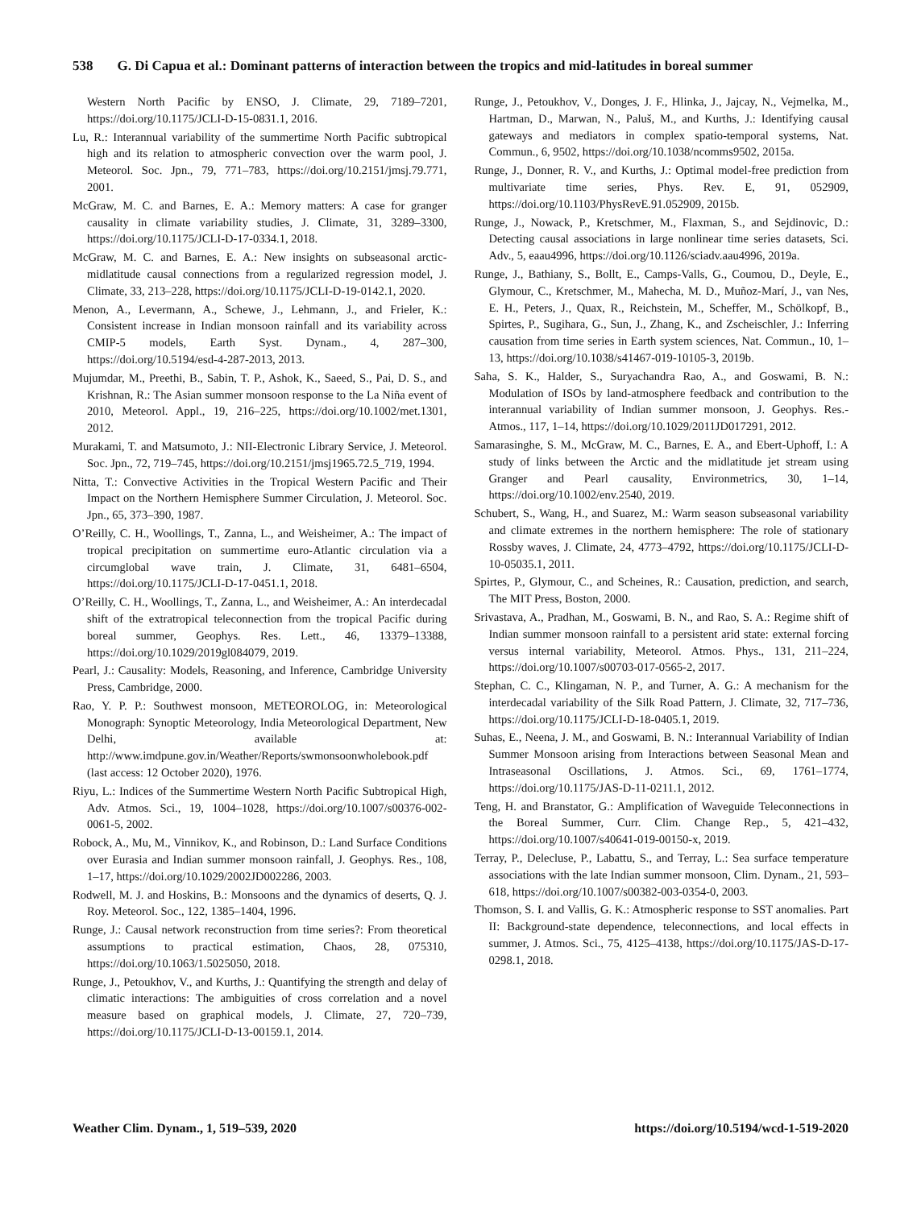538 G. Di Capua et al.: Dominant patterns of interaction between the tropics and mid-latitudes in boreal summer
Western North Pacific by ENSO, J. Climate, 29, 7189–7201, https://doi.org/10.1175/JCLI-D-15-0831.1, 2016.
Lu, R.: Interannual variability of the summertime North Pacific subtropical high and its relation to atmospheric convection over the warm pool, J. Meteorol. Soc. Jpn., 79, 771–783, https://doi.org/10.2151/jmsj.79.771, 2001.
McGraw, M. C. and Barnes, E. A.: Memory matters: A case for granger causality in climate variability studies, J. Climate, 31, 3289–3300, https://doi.org/10.1175/JCLI-D-17-0334.1, 2018.
McGraw, M. C. and Barnes, E. A.: New insights on subseasonal arctic-midlatitude causal connections from a regularized regression model, J. Climate, 33, 213–228, https://doi.org/10.1175/JCLI-D-19-0142.1, 2020.
Menon, A., Levermann, A., Schewe, J., Lehmann, J., and Frieler, K.: Consistent increase in Indian monsoon rainfall and its variability across CMIP-5 models, Earth Syst. Dynam., 4, 287–300, https://doi.org/10.5194/esd-4-287-2013, 2013.
Mujumdar, M., Preethi, B., Sabin, T. P., Ashok, K., Saeed, S., Pai, D. S., and Krishnan, R.: The Asian summer monsoon response to the La Niña event of 2010, Meteorol. Appl., 19, 216–225, https://doi.org/10.1002/met.1301, 2012.
Murakami, T. and Matsumoto, J.: NII-Electronic Library Service, J. Meteorol. Soc. Jpn., 72, 719–745, https://doi.org/10.2151/jmsj1965.72.5_719, 1994.
Nitta, T.: Convective Activities in the Tropical Western Pacific and Their Impact on the Northern Hemisphere Summer Circulation, J. Meteorol. Soc. Jpn., 65, 373–390, 1987.
O’Reilly, C. H., Woollings, T., Zanna, L., and Weisheimer, A.: The impact of tropical precipitation on summertime euro-Atlantic circulation via a circumglobal wave train, J. Climate, 31, 6481–6504, https://doi.org/10.1175/JCLI-D-17-0451.1, 2018.
O’Reilly, C. H., Woollings, T., Zanna, L., and Weisheimer, A.: An interdecadal shift of the extratropical teleconnection from the tropical Pacific during boreal summer, Geophys. Res. Lett., 46, 13379–13388, https://doi.org/10.1029/2019gl084079, 2019.
Pearl, J.: Causality: Models, Reasoning, and Inference, Cambridge University Press, Cambridge, 2000.
Rao, Y. P. P.: Southwest monsoon, METEOROLOG, in: Meteorological Monograph: Synoptic Meteorology, India Meteorological Department, New Delhi, available at: http://www.imdpune.gov.in/Weather/Reports/swmonsoonwholebook.pdf (last access: 12 October 2020), 1976.
Riyu, L.: Indices of the Summertime Western North Pacific Subtropical High, Adv. Atmos. Sci., 19, 1004–1028, https://doi.org/10.1007/s00376-002-0061-5, 2002.
Robock, A., Mu, M., Vinnikov, K., and Robinson, D.: Land Surface Conditions over Eurasia and Indian summer monsoon rainfall, J. Geophys. Res., 108, 1–17, https://doi.org/10.1029/2002JD002286, 2003.
Rodwell, M. J. and Hoskins, B.: Monsoons and the dynamics of deserts, Q. J. Roy. Meteorol. Soc., 122, 1385–1404, 1996.
Runge, J.: Causal network reconstruction from time series?: From theoretical assumptions to practical estimation, Chaos, 28, 075310, https://doi.org/10.1063/1.5025050, 2018.
Runge, J., Petoukhov, V., and Kurths, J.: Quantifying the strength and delay of climatic interactions: The ambiguities of cross correlation and a novel measure based on graphical models, J. Climate, 27, 720–739, https://doi.org/10.1175/JCLI-D-13-00159.1, 2014.
Runge, J., Petoukhov, V., Donges, J. F., Hlinka, J., Jajcay, N., Vejmelka, M., Hartman, D., Marwan, N., Paluš, M., and Kurths, J.: Identifying causal gateways and mediators in complex spatio-temporal systems, Nat. Commun., 6, 9502, https://doi.org/10.1038/ncomms9502, 2015a.
Runge, J., Donner, R. V., and Kurths, J.: Optimal model-free prediction from multivariate time series, Phys. Rev. E, 91, 052909, https://doi.org/10.1103/PhysRevE.91.052909, 2015b.
Runge, J., Nowack, P., Kretschmer, M., Flaxman, S., and Sejdinovic, D.: Detecting causal associations in large nonlinear time series datasets, Sci. Adv., 5, eaau4996, https://doi.org/10.1126/sciadv.aau4996, 2019a.
Runge, J., Bathiany, S., Bollt, E., Camps-Valls, G., Coumou, D., Deyle, E., Glymour, C., Kretschmer, M., Mahecha, M. D., Muñoz-Marí, J., van Nes, E. H., Peters, J., Quax, R., Reichstein, M., Scheffer, M., Schölkopf, B., Spirtes, P., Sugihara, G., Sun, J., Zhang, K., and Zscheischler, J.: Inferring causation from time series in Earth system sciences, Nat. Commun., 10, 1–13, https://doi.org/10.1038/s41467-019-10105-3, 2019b.
Saha, S. K., Halder, S., Suryachandra Rao, A., and Goswami, B. N.: Modulation of ISOs by land-atmosphere feedback and contribution to the interannual variability of Indian summer monsoon, J. Geophys. Res.-Atmos., 117, 1–14, https://doi.org/10.1029/2011JD017291, 2012.
Samarasinghe, S. M., McGraw, M. C., Barnes, E. A., and Ebert-Uphoff, I.: A study of links between the Arctic and the midlatitude jet stream using Granger and Pearl causality, Environmetrics, 30, 1–14, https://doi.org/10.1002/env.2540, 2019.
Schubert, S., Wang, H., and Suarez, M.: Warm season subseasonal variability and climate extremes in the northern hemisphere: The role of stationary Rossby waves, J. Climate, 24, 4773–4792, https://doi.org/10.1175/JCLI-D-10-05035.1, 2011.
Spirtes, P., Glymour, C., and Scheines, R.: Causation, prediction, and search, The MIT Press, Boston, 2000.
Srivastava, A., Pradhan, M., Goswami, B. N., and Rao, S. A.: Regime shift of Indian summer monsoon rainfall to a persistent arid state: external forcing versus internal variability, Meteorol. Atmos. Phys., 131, 211–224, https://doi.org/10.1007/s00703-017-0565-2, 2017.
Stephan, C. C., Klingaman, N. P., and Turner, A. G.: A mechanism for the interdecadal variability of the Silk Road Pattern, J. Climate, 32, 717–736, https://doi.org/10.1175/JCLI-D-18-0405.1, 2019.
Suhas, E., Neena, J. M., and Goswami, B. N.: Interannual Variability of Indian Summer Monsoon arising from Interactions between Seasonal Mean and Intraseasonal Oscillations, J. Atmos. Sci., 69, 1761–1774, https://doi.org/10.1175/JAS-D-11-0211.1, 2012.
Teng, H. and Branstator, G.: Amplification of Waveguide Teleconnections in the Boreal Summer, Curr. Clim. Change Rep., 5, 421–432, https://doi.org/10.1007/s40641-019-00150-x, 2019.
Terray, P., Delecluse, P., Labattu, S., and Terray, L.: Sea surface temperature associations with the late Indian summer monsoon, Clim. Dynam., 21, 593–618, https://doi.org/10.1007/s00382-003-0354-0, 2003.
Thomson, S. I. and Vallis, G. K.: Atmospheric response to SST anomalies. Part II: Background-state dependence, teleconnections, and local effects in summer, J. Atmos. Sci., 75, 4125–4138, https://doi.org/10.1175/JAS-D-17-0298.1, 2018.
Weather Clim. Dynam., 1, 519–539, 2020 https://doi.org/10.5194/wcd-1-519-2020